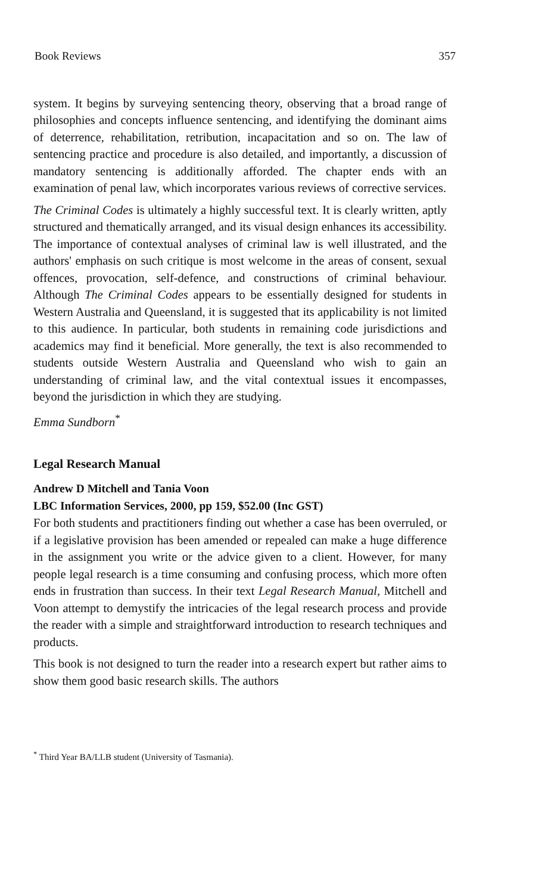Book Reviews 357
system. It begins by surveying sentencing theory, observing that a broad range of philosophies and concepts influence sentencing, and identifying the dominant aims of deterrence, rehabilitation, retribution, incapacitation and so on. The law of sentencing practice and procedure is also detailed, and importantly, a discussion of mandatory sentencing is additionally afforded. The chapter ends with an examination of penal law, which incorporates various reviews of corrective services.
The Criminal Codes is ultimately a highly successful text. It is clearly written, aptly structured and thematically arranged, and its visual design enhances its accessibility. The importance of contextual analyses of criminal law is well illustrated, and the authors' emphasis on such critique is most welcome in the areas of consent, sexual offences, provocation, self-defence, and constructions of criminal behaviour. Although The Criminal Codes appears to be essentially designed for students in Western Australia and Queensland, it is suggested that its applicability is not limited to this audience. In particular, both students in remaining code jurisdictions and academics may find it beneficial. More generally, the text is also recommended to students outside Western Australia and Queensland who wish to gain an understanding of criminal law, and the vital contextual issues it encompasses, beyond the jurisdiction in which they are studying.
Emma Sundborn<sup>*</sup>
Legal Research Manual
Andrew D Mitchell and Tania Voon
LBC Information Services, 2000, pp 159, $52.00 (Inc GST)
For both students and practitioners finding out whether a case has been overruled, or if a legislative provision has been amended or repealed can make a huge difference in the assignment you write or the advice given to a client. However, for many people legal research is a time consuming and confusing process, which more often ends in frustration than success. In their text Legal Research Manual, Mitchell and Voon attempt to demystify the intricacies of the legal research process and provide the reader with a simple and straightforward introduction to research techniques and products.
This book is not designed to turn the reader into a research expert but rather aims to show them good basic research skills. The authors
<sup>*</sup> Third Year BA/LLB student (University of Tasmania).